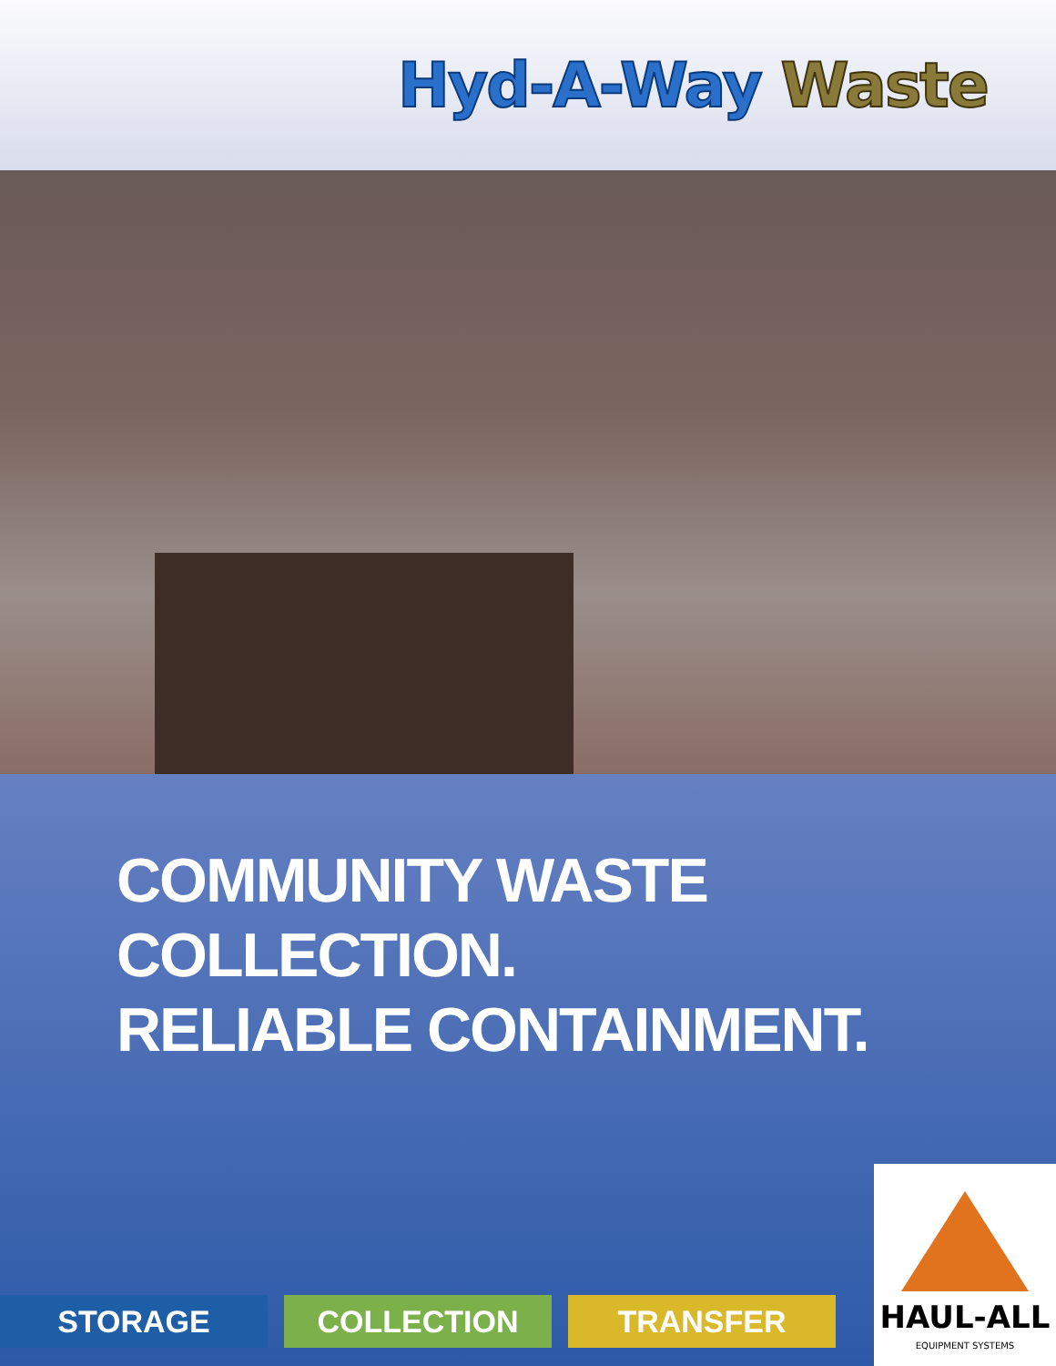Hyd-A-Way Waste
COMMUNITY WASTE
COLLECTION.
RELIABLE CONTAINMENT.
HAUL-ALL
EQUIPMENT SYSTEMS
STORAGE COLLECTION TRANSFER